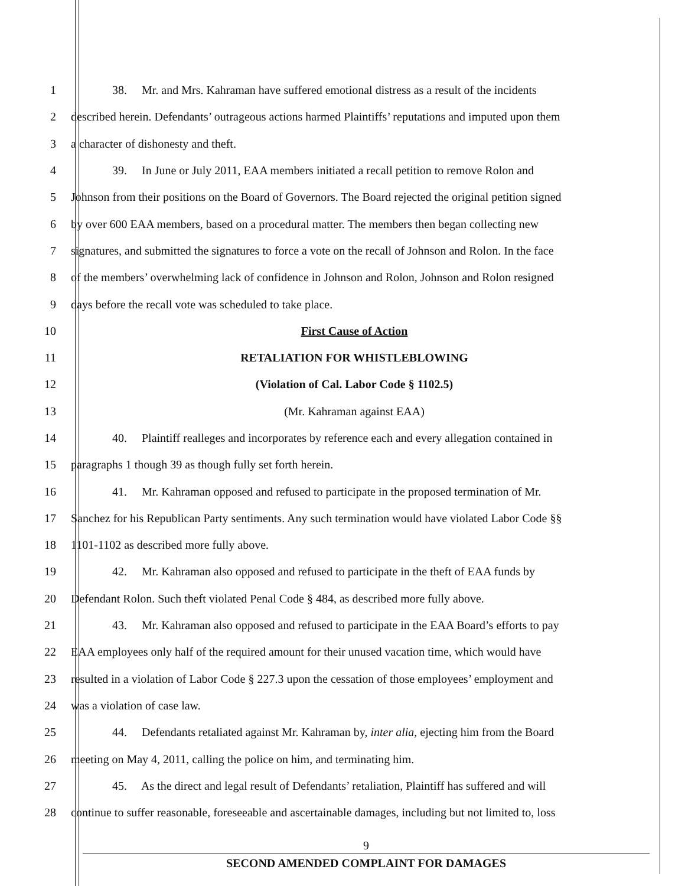1 38. Mr. and Mrs. Kahraman have suffered emotional distress as a result of the incidents
2 described herein. Defendants’ outrageous actions harmed Plaintiffs’ reputations and imputed upon them
3 a character of dishonesty and theft.
4 39. In June or July 2011, EAA members initiated a recall petition to remove Rolon and
5 Johnson from their positions on the Board of Governors. The Board rejected the original petition signed
6 by over 600 EAA members, based on a procedural matter. The members then began collecting new
7 signatures, and submitted the signatures to force a vote on the recall of Johnson and Rolon. In the face
8 of the members’ overwhelming lack of confidence in Johnson and Rolon, Johnson and Rolon resigned
9 days before the recall vote was scheduled to take place.
10 First Cause of Action
11 RETALIATION FOR WHISTLEBLOWING
12 (Violation of Cal. Labor Code § 1102.5)
13 (Mr. Kahraman against EAA)
14 40. Plaintiff realleges and incorporates by reference each and every allegation contained in
15 paragraphs 1 though 39 as though fully set forth herein.
16 41. Mr. Kahraman opposed and refused to participate in the proposed termination of Mr.
17 Sanchez for his Republican Party sentiments. Any such termination would have violated Labor Code §§
18 1101-1102 as described more fully above.
19 42. Mr. Kahraman also opposed and refused to participate in the theft of EAA funds by
20 Defendant Rolon. Such theft violated Penal Code § 484, as described more fully above.
21 43. Mr. Kahraman also opposed and refused to participate in the EAA Board’s efforts to pay
22 EAA employees only half of the required amount for their unused vacation time, which would have
23 resulted in a violation of Labor Code § 227.3 upon the cessation of those employees’ employment and
24 was a violation of case law.
25 44. Defendants retaliated against Mr. Kahraman by, inter alia, ejecting him from the Board
26 meeting on May 4, 2011, calling the police on him, and terminating him.
27 45. As the direct and legal result of Defendants’ retaliation, Plaintiff has suffered and will
28 continue to suffer reasonable, foreseeable and ascertainable damages, including but not limited to, loss
9
SECOND AMENDED COMPLAINT FOR DAMAGES